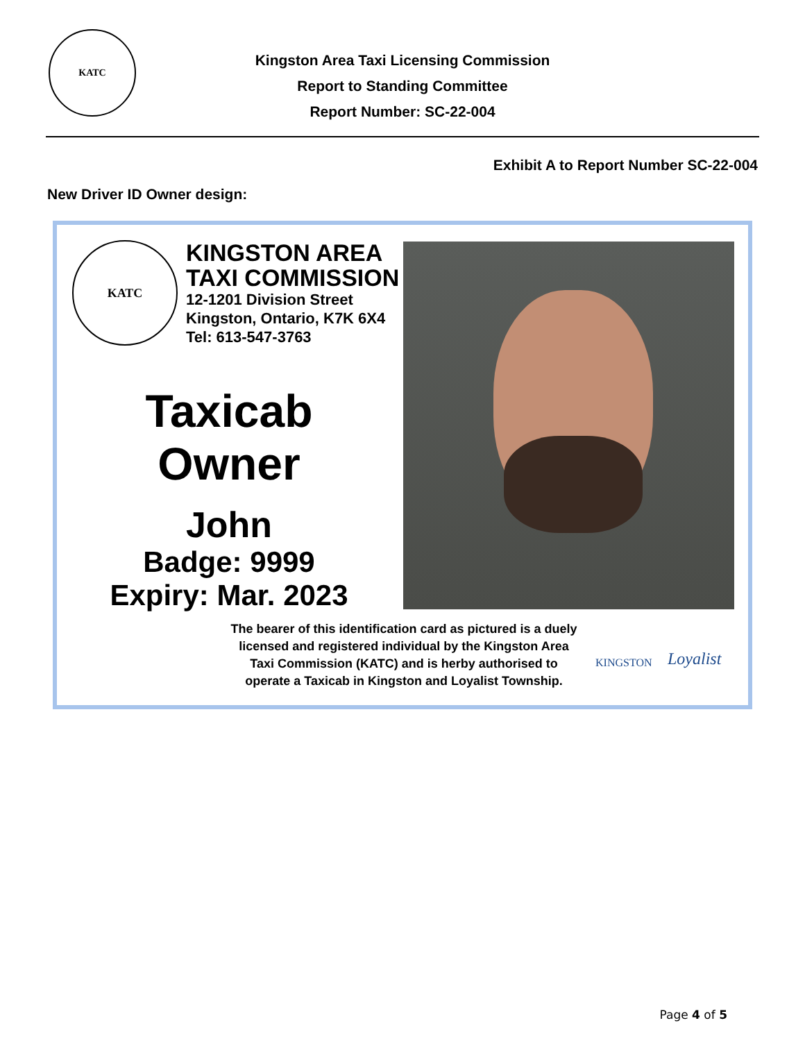KATC
Kingston Area Taxi Licensing Commission
Report to Standing Committee
Report Number: SC-22-004
Exhibit A to Report Number SC-22-004
New Driver ID Owner design:
KATC
KINGSTON AREA
TAXI COMMISSION
12-1201 Division Street
Kingston, Ontario, K7K 6X4
Tel: 613-547-3763
Taxicab Owner
John
Badge: 9999
Expiry: Mar. 2023
The bearer of this identification card as pictured is a duely licensed and registered individual by the Kingston Area Taxi Commission (KATC) and is herby authorised to operate a Taxicab in Kingston and Loyalist Township.
KINGSTON Loyalist
Page 4 of 5